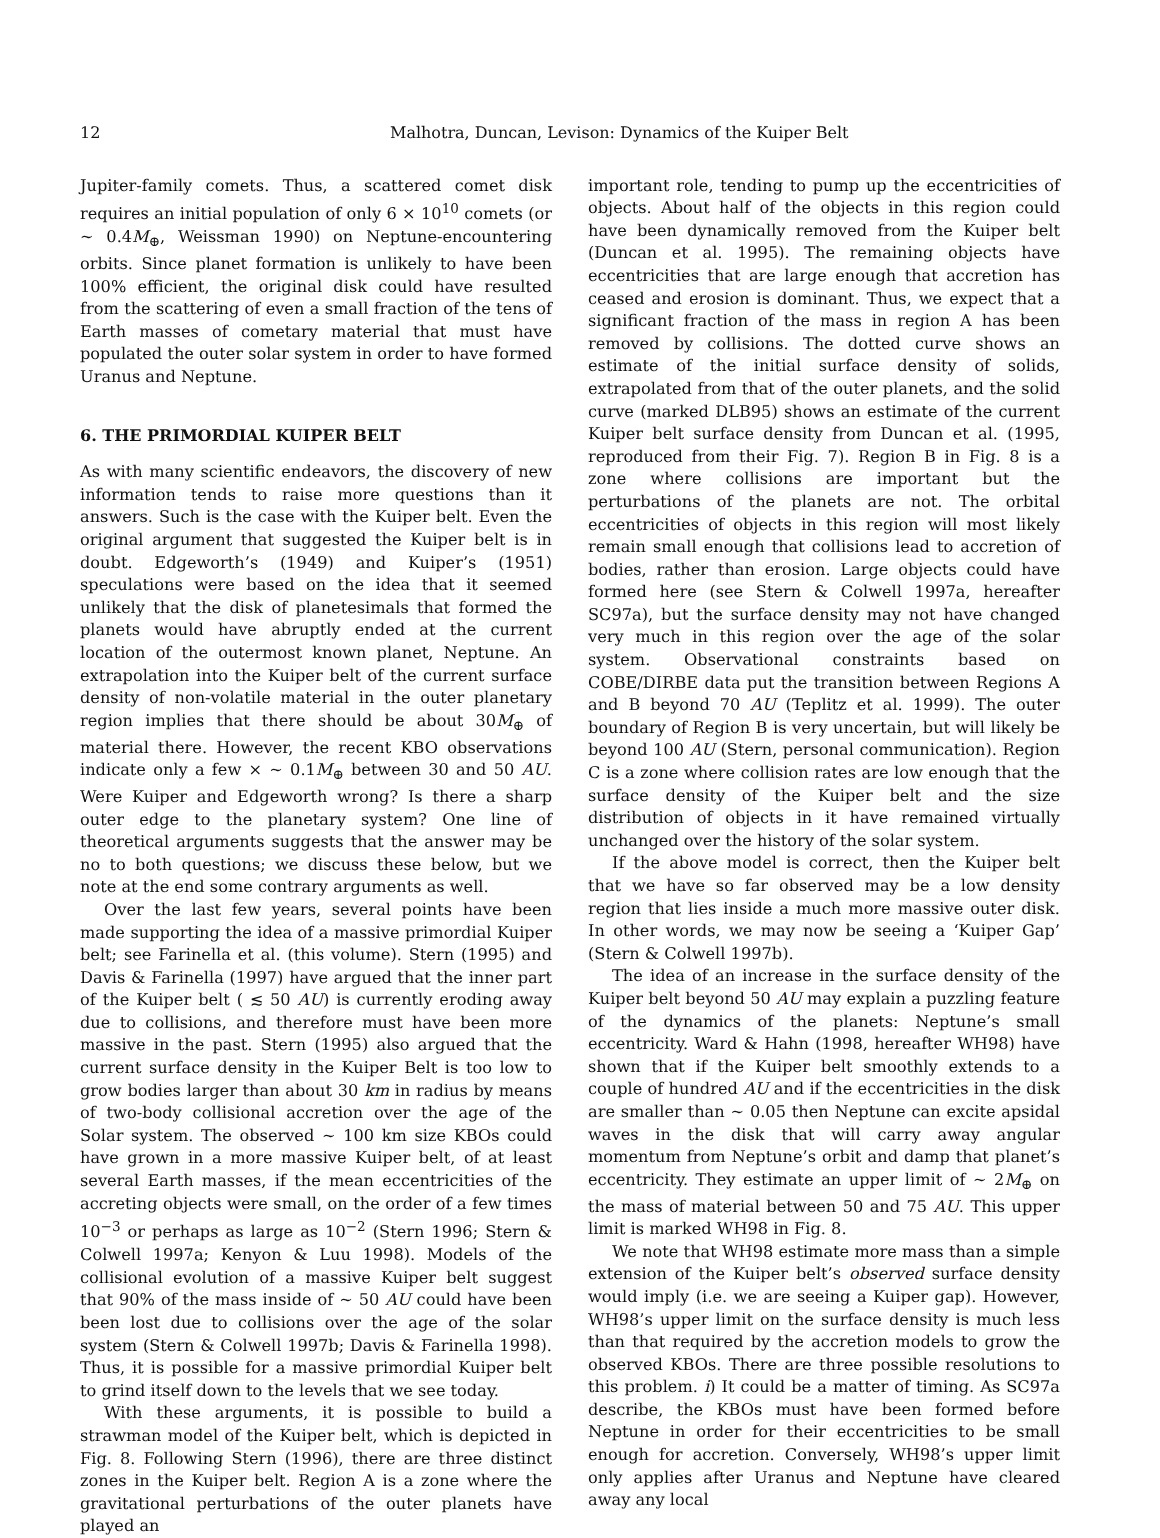12 Malhotra, Duncan, Levison: Dynamics of the Kuiper Belt
Jupiter-family comets. Thus, a scattered comet disk requires an initial population of only 6 × 10<sup>10</sup> comets (or ∼ 0.4M<sub>⊕</sub>, Weissman 1990) on Neptune-encountering orbits. Since planet formation is unlikely to have been 100% efficient, the original disk could have resulted from the scattering of even a small fraction of the tens of Earth masses of cometary material that must have populated the outer solar system in order to have formed Uranus and Neptune.
6. THE PRIMORDIAL KUIPER BELT
As with many scientific endeavors, the discovery of new information tends to raise more questions than it answers. Such is the case with the Kuiper belt. Even the original argument that suggested the Kuiper belt is in doubt. Edgeworth’s (1949) and Kuiper’s (1951) speculations were based on the idea that it seemed unlikely that the disk of planetesimals that formed the planets would have abruptly ended at the current location of the outermost known planet, Neptune. An extrapolation into the Kuiper belt of the current surface density of non-volatile material in the outer planetary region implies that there should be about 30M<sub>⊕</sub> of material there. However, the recent KBO observations indicate only a few × ∼ 0.1M<sub>⊕</sub> between 30 and 50 AU. Were Kuiper and Edgeworth wrong? Is there a sharp outer edge to the planetary system? One line of theoretical arguments suggests that the answer may be no to both questions; we discuss these below, but we note at the end some contrary arguments as well.
Over the last few years, several points have been made supporting the idea of a massive primordial Kuiper belt; see Farinella et al. (this volume). Stern (1995) and Davis & Farinella (1997) have argued that the inner part of the Kuiper belt ( ≲ 50 AU) is currently eroding away due to collisions, and therefore must have been more massive in the past. Stern (1995) also argued that the current surface density in the Kuiper Belt is too low to grow bodies larger than about 30 km in radius by means of two-body collisional accretion over the age of the Solar system. The observed ∼ 100 km size KBOs could have grown in a more massive Kuiper belt, of at least several Earth masses, if the mean eccentricities of the accreting objects were small, on the order of a few times 10<sup>−3</sup> or perhaps as large as 10<sup>−2</sup> (Stern 1996; Stern & Colwell 1997a; Kenyon & Luu 1998). Models of the collisional evolution of a massive Kuiper belt suggest that 90% of the mass inside of ∼ 50 AU could have been been lost due to collisions over the age of the solar system (Stern & Colwell 1997b; Davis & Farinella 1998). Thus, it is possible for a massive primordial Kuiper belt to grind itself down to the levels that we see today.
With these arguments, it is possible to build a strawman model of the Kuiper belt, which is depicted in Fig. 8. Following Stern (1996), there are three distinct zones in the Kuiper belt. Region A is a zone where the gravitational perturbations of the outer planets have played an
important role, tending to pump up the eccentricities of objects. About half of the objects in this region could have been dynamically removed from the Kuiper belt (Duncan et al. 1995). The remaining objects have eccentricities that are large enough that accretion has ceased and erosion is dominant. Thus, we expect that a significant fraction of the mass in region A has been removed by collisions. The dotted curve shows an estimate of the initial surface density of solids, extrapolated from that of the outer planets, and the solid curve (marked DLB95) shows an estimate of the current Kuiper belt surface density from Duncan et al. (1995, reproduced from their Fig. 7). Region B in Fig. 8 is a zone where collisions are important but the perturbations of the planets are not. The orbital eccentricities of objects in this region will most likely remain small enough that collisions lead to accretion of bodies, rather than erosion. Large objects could have formed here (see Stern & Colwell 1997a, hereafter SC97a), but the surface density may not have changed very much in this region over the age of the solar system. Observational constraints based on COBE/DIRBE data put the transition between Regions A and B beyond 70 AU (Teplitz et al. 1999). The outer boundary of Region B is very uncertain, but will likely be beyond 100 AU (Stern, personal communication). Region C is a zone where collision rates are low enough that the surface density of the Kuiper belt and the size distribution of objects in it have remained virtually unchanged over the history of the solar system.
If the above model is correct, then the Kuiper belt that we have so far observed may be a low density region that lies inside a much more massive outer disk. In other words, we may now be seeing a ‘Kuiper Gap’ (Stern & Colwell 1997b).
The idea of an increase in the surface density of the Kuiper belt beyond 50 AU may explain a puzzling feature of the dynamics of the planets: Neptune’s small eccentricity. Ward & Hahn (1998, hereafter WH98) have shown that if the Kuiper belt smoothly extends to a couple of hundred AU and if the eccentricities in the disk are smaller than ∼ 0.05 then Neptune can excite apsidal waves in the disk that will carry away angular momentum from Neptune’s orbit and damp that planet’s eccentricity. They estimate an upper limit of ∼ 2M<sub>⊕</sub> on the mass of material between 50 and 75 AU. This upper limit is marked WH98 in Fig. 8.
We note that WH98 estimate more mass than a simple extension of the Kuiper belt’s observed surface density would imply (i.e. we are seeing a Kuiper gap). However, WH98’s upper limit on the surface density is much less than that required by the accretion models to grow the observed KBOs. There are three possible resolutions to this problem. i) It could be a matter of timing. As SC97a describe, the KBOs must have been formed before Neptune in order for their eccentricities to be small enough for accretion. Conversely, WH98’s upper limit only applies after Uranus and Neptune have cleared away any local